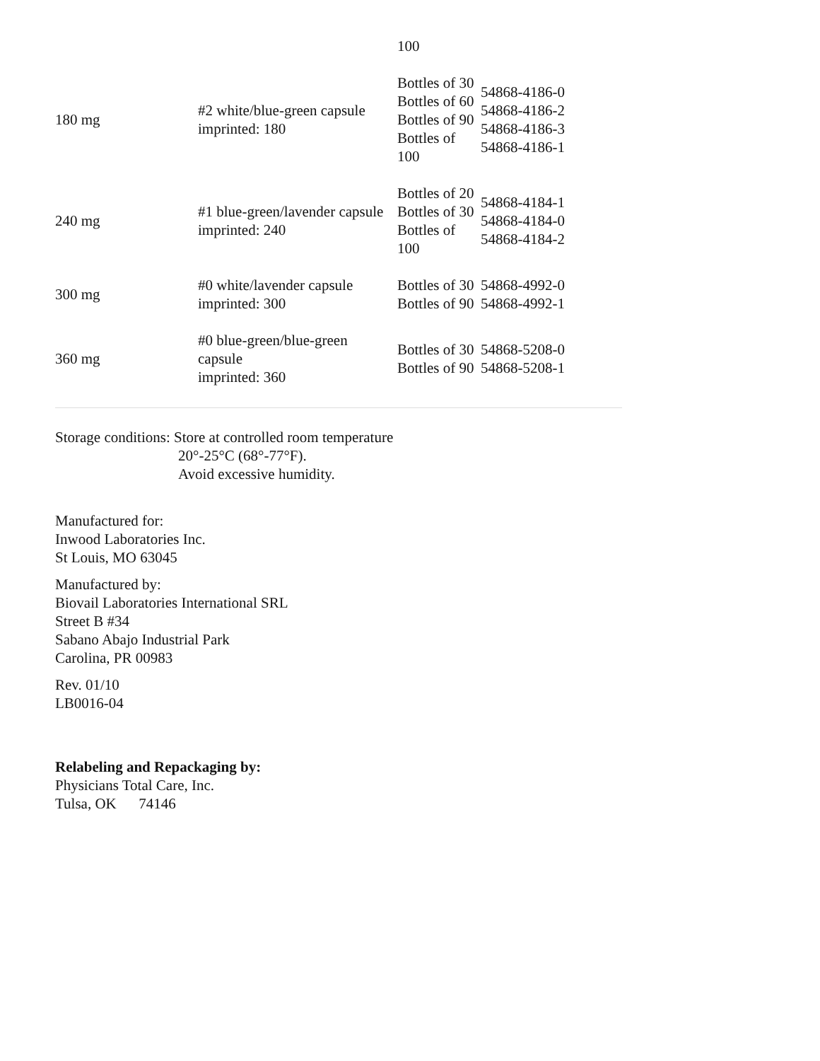| | | 100 | |
| 180 mg | #2 white/blue-green capsule imprinted: 180 | Bottles of 30 Bottles of 60 Bottles of 90 Bottles of 100 | 54868-4186-0 54868-4186-2 54868-4186-3 54868-4186-1 |
| 240 mg | #1 blue-green/lavender capsule imprinted: 240 | Bottles of 20 Bottles of 30 Bottles of 100 | 54868-4184-1 54868-4184-0 54868-4184-2 |
| 300 mg | #0 white/lavender capsule imprinted: 300 | Bottles of 30 Bottles of 90 | 54868-4992-0 54868-4992-1 |
| 360 mg | #0 blue-green/blue-green capsule imprinted: 360 | Bottles of 30 Bottles of 90 | 54868-5208-0 54868-5208-1 |
Storage conditions: Store at controlled room temperature
20°-25°C (68°-77°F).
Avoid excessive humidity.
Manufactured for:
Inwood Laboratories Inc.
St Louis, MO 63045
Manufactured by:
Biovail Laboratories International SRL
Street B #34
Sabano Abajo Industrial Park
Carolina, PR 00983
Rev. 01/10
LB0016-04
Relabeling and Repackaging by:
Physicians Total Care, Inc.
Tulsa, OK 74146